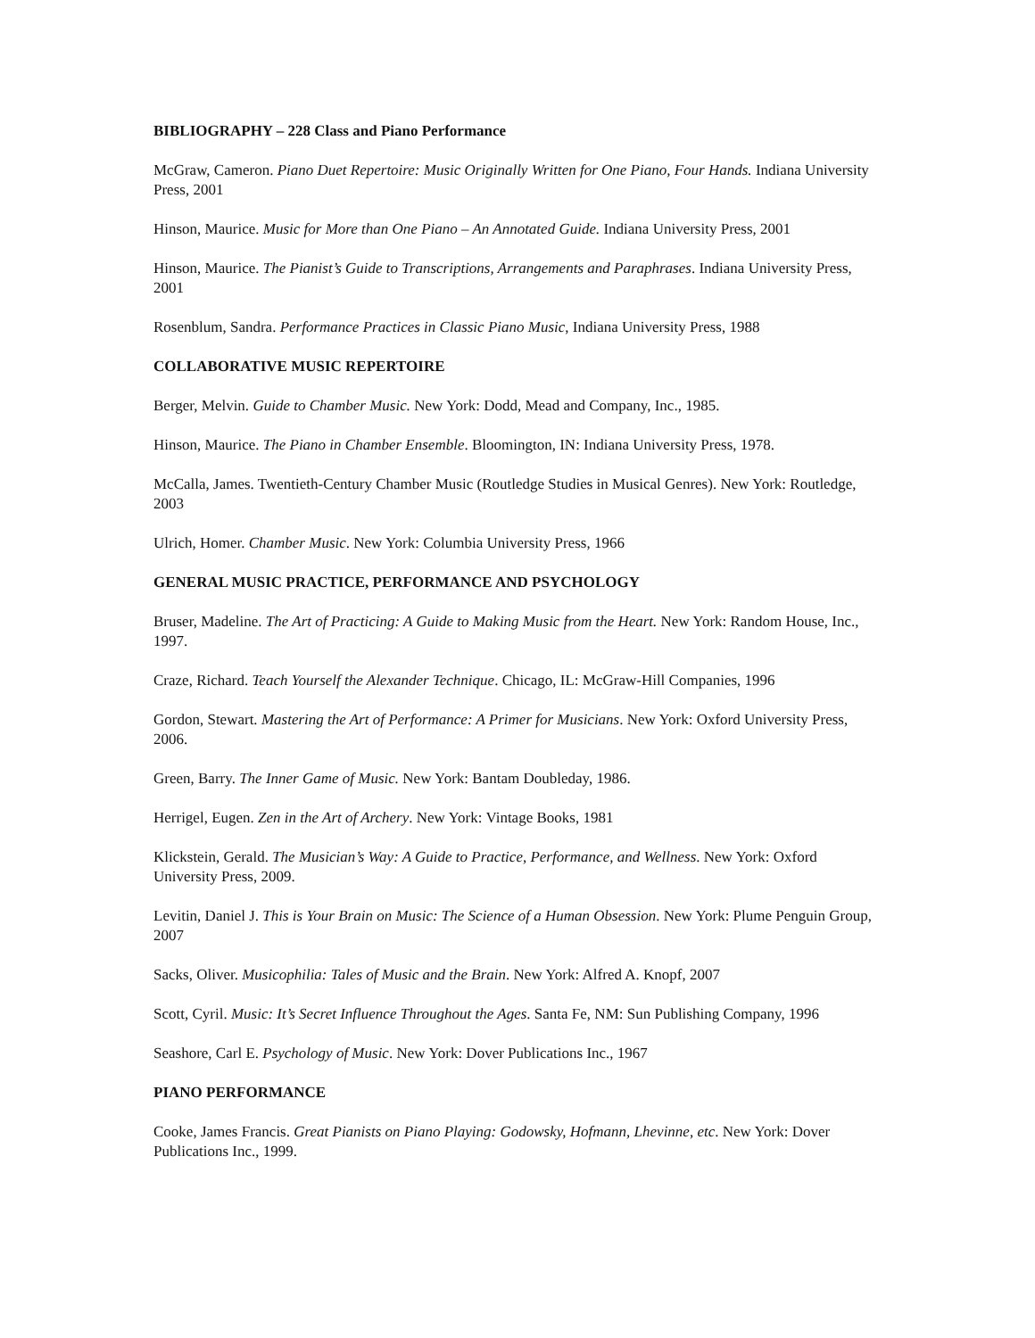BIBLIOGRAPHY – 228 Class and Piano Performance
McGraw, Cameron. Piano Duet Repertoire: Music Originally Written for One Piano, Four Hands. Indiana University Press, 2001
Hinson, Maurice. Music for More than One Piano – An Annotated Guide. Indiana University Press, 2001
Hinson, Maurice. The Pianist’s Guide to Transcriptions, Arrangements and Paraphrases. Indiana University Press, 2001
Rosenblum, Sandra. Performance Practices in Classic Piano Music, Indiana University Press, 1988
COLLABORATIVE MUSIC REPERTOIRE
Berger, Melvin. Guide to Chamber Music. New York: Dodd, Mead and Company, Inc., 1985.
Hinson, Maurice. The Piano in Chamber Ensemble. Bloomington, IN: Indiana University Press, 1978.
McCalla, James. Twentieth-Century Chamber Music (Routledge Studies in Musical Genres). New York: Routledge, 2003
Ulrich, Homer. Chamber Music. New York: Columbia University Press, 1966
GENERAL MUSIC PRACTICE, PERFORMANCE AND PSYCHOLOGY
Bruser, Madeline. The Art of Practicing: A Guide to Making Music from the Heart. New York: Random House, Inc., 1997.
Craze, Richard. Teach Yourself the Alexander Technique. Chicago, IL: McGraw-Hill Companies, 1996
Gordon, Stewart. Mastering the Art of Performance: A Primer for Musicians. New York: Oxford University Press, 2006.
Green, Barry. The Inner Game of Music. New York: Bantam Doubleday, 1986.
Herrigel, Eugen. Zen in the Art of Archery. New York: Vintage Books, 1981
Klickstein, Gerald. The Musician’s Way: A Guide to Practice, Performance, and Wellness. New York: Oxford University Press, 2009.
Levitin, Daniel J. This is Your Brain on Music: The Science of a Human Obsession. New York: Plume Penguin Group, 2007
Sacks, Oliver. Musicophilia: Tales of Music and the Brain. New York: Alfred A. Knopf, 2007
Scott, Cyril. Music: It’s Secret Influence Throughout the Ages. Santa Fe, NM: Sun Publishing Company, 1996
Seashore, Carl E. Psychology of Music. New York: Dover Publications Inc., 1967
PIANO PERFORMANCE
Cooke, James Francis. Great Pianists on Piano Playing: Godowsky, Hofmann, Lhevinne, etc. New York: Dover Publications Inc., 1999.